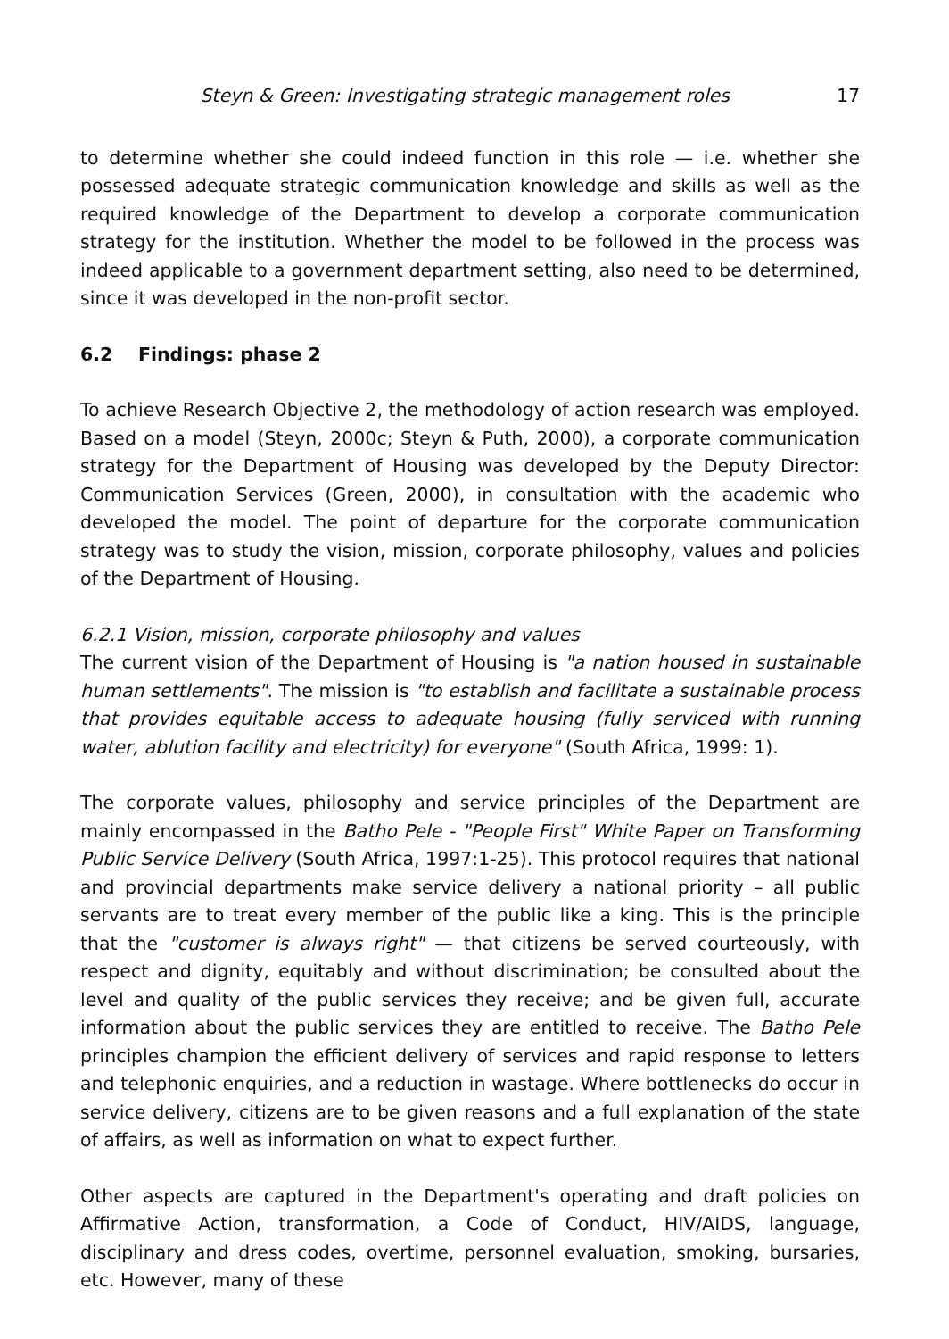Steyn & Green: Investigating strategic management roles 17
to determine whether she could indeed function in this role — i.e. whether she possessed adequate strategic communication knowledge and skills as well as the required knowledge of the Department to develop a corporate communication strategy for the institution. Whether the model to be followed in the process was indeed applicable to a government department setting, also need to be determined, since it was developed in the non-profit sector.
6.2 Findings: phase 2
To achieve Research Objective 2, the methodology of action research was employed. Based on a model (Steyn, 2000c; Steyn & Puth, 2000), a corporate communication strategy for the Department of Housing was developed by the Deputy Director: Communication Services (Green, 2000), in consultation with the academic who developed the model. The point of departure for the corporate communication strategy was to study the vision, mission, corporate philosophy, values and policies of the Department of Housing.
6.2.1 Vision, mission, corporate philosophy and values
The current vision of the Department of Housing is "a nation housed in sustainable human settlements". The mission is "to establish and facilitate a sustainable process that provides equitable access to adequate housing (fully serviced with running water, ablution facility and electricity) for everyone" (South Africa, 1999: 1).
The corporate values, philosophy and service principles of the Department are mainly encompassed in the Batho Pele - "People First" White Paper on Transforming Public Service Delivery (South Africa, 1997:1-25). This protocol requires that national and provincial departments make service delivery a national priority – all public servants are to treat every member of the public like a king. This is the principle that the "customer is always right" — that citizens be served courteously, with respect and dignity, equitably and without discrimination; be consulted about the level and quality of the public services they receive; and be given full, accurate information about the public services they are entitled to receive. The Batho Pele principles champion the efficient delivery of services and rapid response to letters and telephonic enquiries, and a reduction in wastage. Where bottlenecks do occur in service delivery, citizens are to be given reasons and a full explanation of the state of affairs, as well as information on what to expect further.
Other aspects are captured in the Department's operating and draft policies on Affirmative Action, transformation, a Code of Conduct, HIV/AIDS, language, disciplinary and dress codes, overtime, personnel evaluation, smoking, bursaries, etc. However, many of these